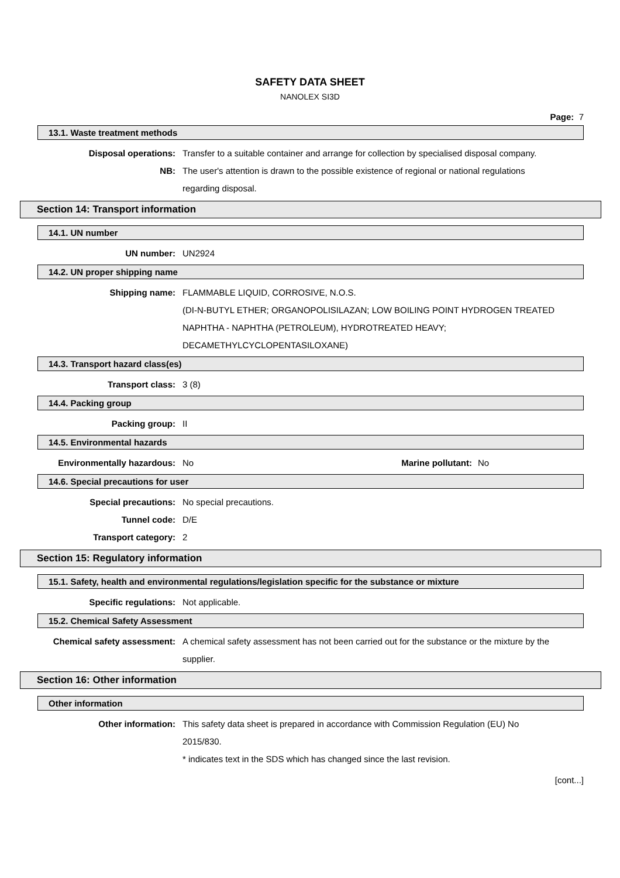SAFETY DATA SHEET
NANOLEX SI3D
Page: 7
13.1. Waste treatment methods
Disposal operations: Transfer to a suitable container and arrange for collection by specialised disposal company.
NB: The user's attention is drawn to the possible existence of regional or national regulations regarding disposal.
Section 14: Transport information
14.1. UN number
UN number: UN2924
14.2. UN proper shipping name
Shipping name: FLAMMABLE LIQUID, CORROSIVE, N.O.S.
(DI-N-BUTYL ETHER; ORGANOPOLISILAZAN; LOW BOILING POINT HYDROGEN TREATED NAPHTHA - NAPHTHA (PETROLEUM), HYDROTREATED HEAVY; DECAMETHYLCYCLOPENTASILOXANE)
14.3. Transport hazard class(es)
Transport class: 3 (8)
14.4. Packing group
Packing group: II
14.5. Environmental hazards
Environmentally hazardous: No Marine pollutant:
No
14.6. Special precautions for user
Special precautions: No special precautions.
Tunnel code: D/E
Transport category: 2
Section 15: Regulatory information
15.1. Safety, health and environmental regulations/legislation specific for the substance or mixture
Specific regulations: Not applicable.
15.2. Chemical Safety Assessment
Chemical safety assessment: A chemical safety assessment has not been carried out for the substance or the mixture by the supplier.
Section 16: Other information
Other information
Other information: This safety data sheet is prepared in accordance with Commission Regulation (EU) No 2015/830.
* indicates text in the SDS which has changed since the last revision.
[cont...]